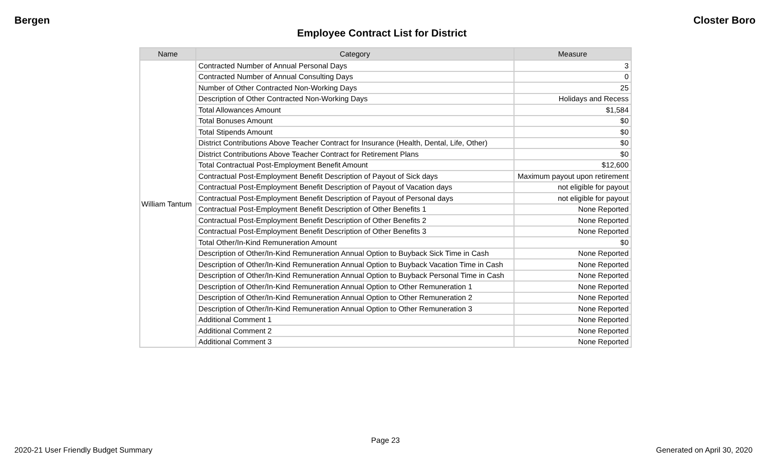Bergen Closter Boro
Employee Contract List for District
| Name | Category | Measure |
| --- | --- | --- |
| William Tantum | Contracted Number of Annual Personal Days | 3 |
| | Contracted Number of Annual Consulting Days | 0 |
| | Number of Other Contracted Non-Working Days | 25 |
| | Description of Other Contracted Non-Working Days | Holidays and Recess |
| | Total Allowances Amount | $1,584 |
| | Total Bonuses Amount | $0 |
| | Total Stipends Amount | $0 |
| | District Contributions Above Teacher Contract for Insurance (Health, Dental, Life, Other) | $0 |
| | District Contributions Above Teacher Contract for Retirement Plans | $0 |
| | Total Contractual Post-Employment Benefit Amount | $12,600 |
| | Contractual Post-Employment Benefit Description of Payout of Sick days | Maximum payout upon retirement |
| | Contractual Post-Employment Benefit Description of Payout of Vacation days | not eligible for payout |
| | Contractual Post-Employment Benefit Description of Payout of Personal days | not eligible for payout |
| | Contractual Post-Employment Benefit Description of Other Benefits 1 | None Reported |
| | Contractual Post-Employment Benefit Description of Other Benefits 2 | None Reported |
| | Contractual Post-Employment Benefit Description of Other Benefits 3 | None Reported |
| | Total Other/In-Kind Remuneration Amount | $0 |
| | Description of Other/In-Kind Remuneration Annual Option to Buyback Sick Time in Cash | None Reported |
| | Description of Other/In-Kind Remuneration Annual Option to Buyback Vacation Time in Cash | None Reported |
| | Description of Other/In-Kind Remuneration Annual Option to Buyback Personal Time in Cash | None Reported |
| | Description of Other/In-Kind Remuneration Annual Option to Other Remuneration 1 | None Reported |
| | Description of Other/In-Kind Remuneration Annual Option to Other Remuneration 2 | None Reported |
| | Description of Other/In-Kind Remuneration Annual Option to Other Remuneration 3 | None Reported |
| | Additional Comment 1 | None Reported |
| | Additional Comment 2 | None Reported |
| | Additional Comment 3 | None Reported |
Page 23
2020-21 User Friendly Budget Summary Generated on April 30, 2020